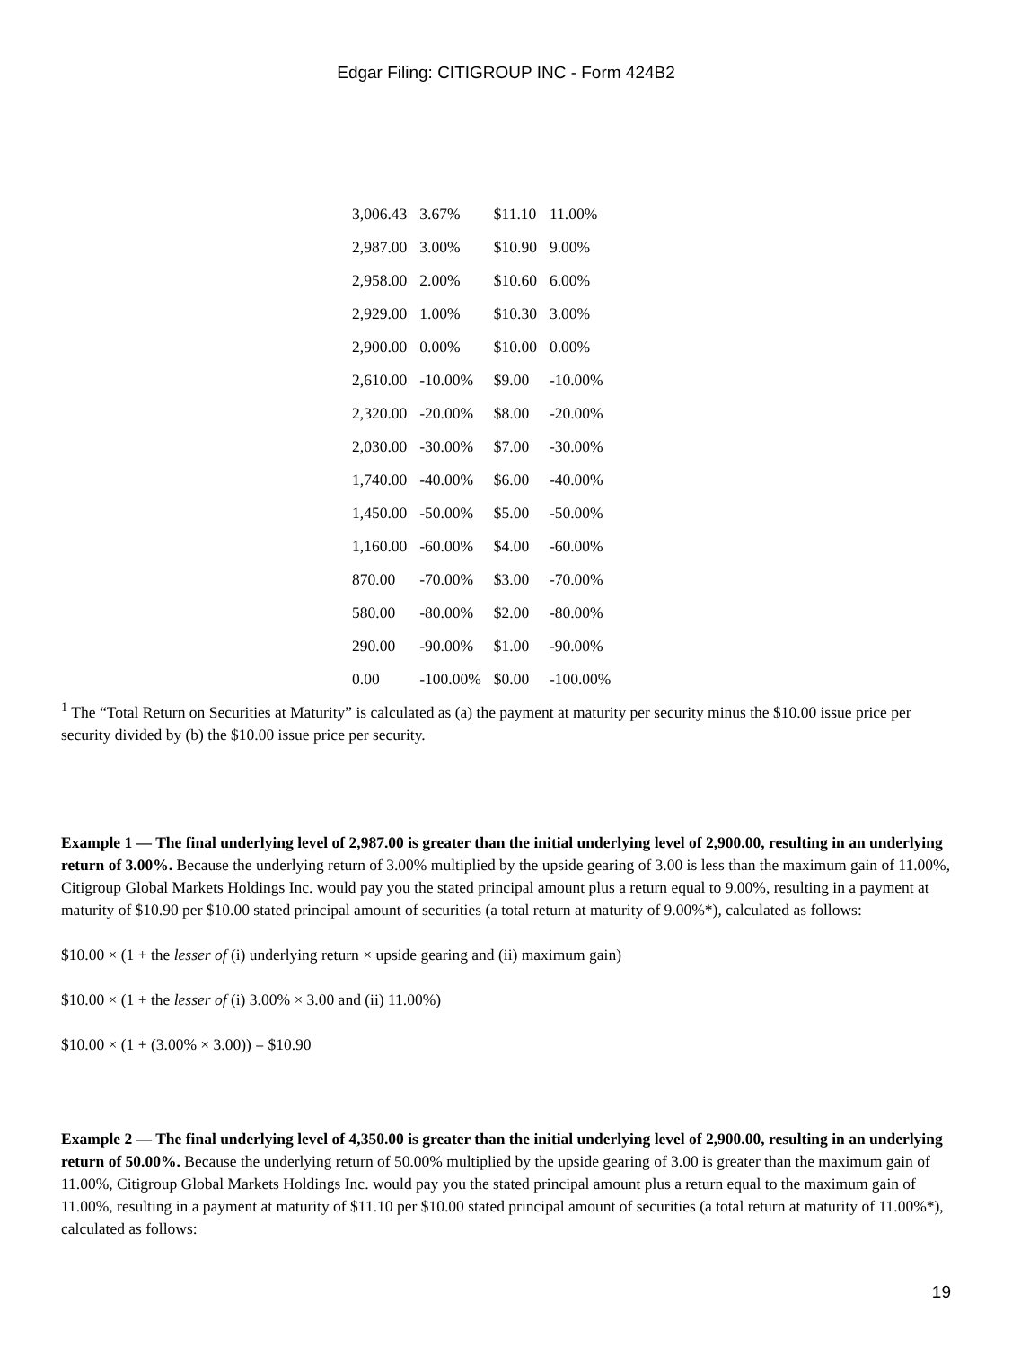Edgar Filing: CITIGROUP INC - Form 424B2
| 3,006.43 | 3.67% | $11.10 | 11.00% |
| 2,987.00 | 3.00% | $10.90 | 9.00% |
| 2,958.00 | 2.00% | $10.60 | 6.00% |
| 2,929.00 | 1.00% | $10.30 | 3.00% |
| 2,900.00 | 0.00% | $10.00 | 0.00% |
| 2,610.00 | -10.00% | $9.00 | -10.00% |
| 2,320.00 | -20.00% | $8.00 | -20.00% |
| 2,030.00 | -30.00% | $7.00 | -30.00% |
| 1,740.00 | -40.00% | $6.00 | -40.00% |
| 1,450.00 | -50.00% | $5.00 | -50.00% |
| 1,160.00 | -60.00% | $4.00 | -60.00% |
| 870.00 | -70.00% | $3.00 | -70.00% |
| 580.00 | -80.00% | $2.00 | -80.00% |
| 290.00 | -90.00% | $1.00 | -90.00% |
| 0.00 | -100.00% | $0.00 | -100.00% |
<sup>1</sup> The “Total Return on Securities at Maturity” is calculated as (a) the payment at maturity per security minus the $10.00 issue price per security divided by (b) the $10.00 issue price per security.
Example 1 — The final underlying level of 2,987.00 is greater than the initial underlying level of 2,900.00, resulting in an underlying return of 3.00%. Because the underlying return of 3.00% multiplied by the upside gearing of 3.00 is less than the maximum gain of 11.00%, Citigroup Global Markets Holdings Inc. would pay you the stated principal amount plus a return equal to 9.00%, resulting in a payment at maturity of $10.90 per $10.00 stated principal amount of securities (a total return at maturity of 9.00%*), calculated as follows:
$10.00 × (1 + the lesser of (i) underlying return × upside gearing and (ii) maximum gain)
$10.00 × (1 + the lesser of (i) 3.00% × 3.00 and (ii) 11.00%)
$10.00 × (1 + (3.00% × 3.00)) = $10.90
Example 2 — The final underlying level of 4,350.00 is greater than the initial underlying level of 2,900.00, resulting in an underlying return of 50.00%. Because the underlying return of 50.00% multiplied by the upside gearing of 3.00 is greater than the maximum gain of 11.00%, Citigroup Global Markets Holdings Inc. would pay you the stated principal amount plus a return equal to the maximum gain of 11.00%, resulting in a payment at maturity of $11.10 per $10.00 stated principal amount of securities (a total return at maturity of 11.00%*), calculated as follows:
19